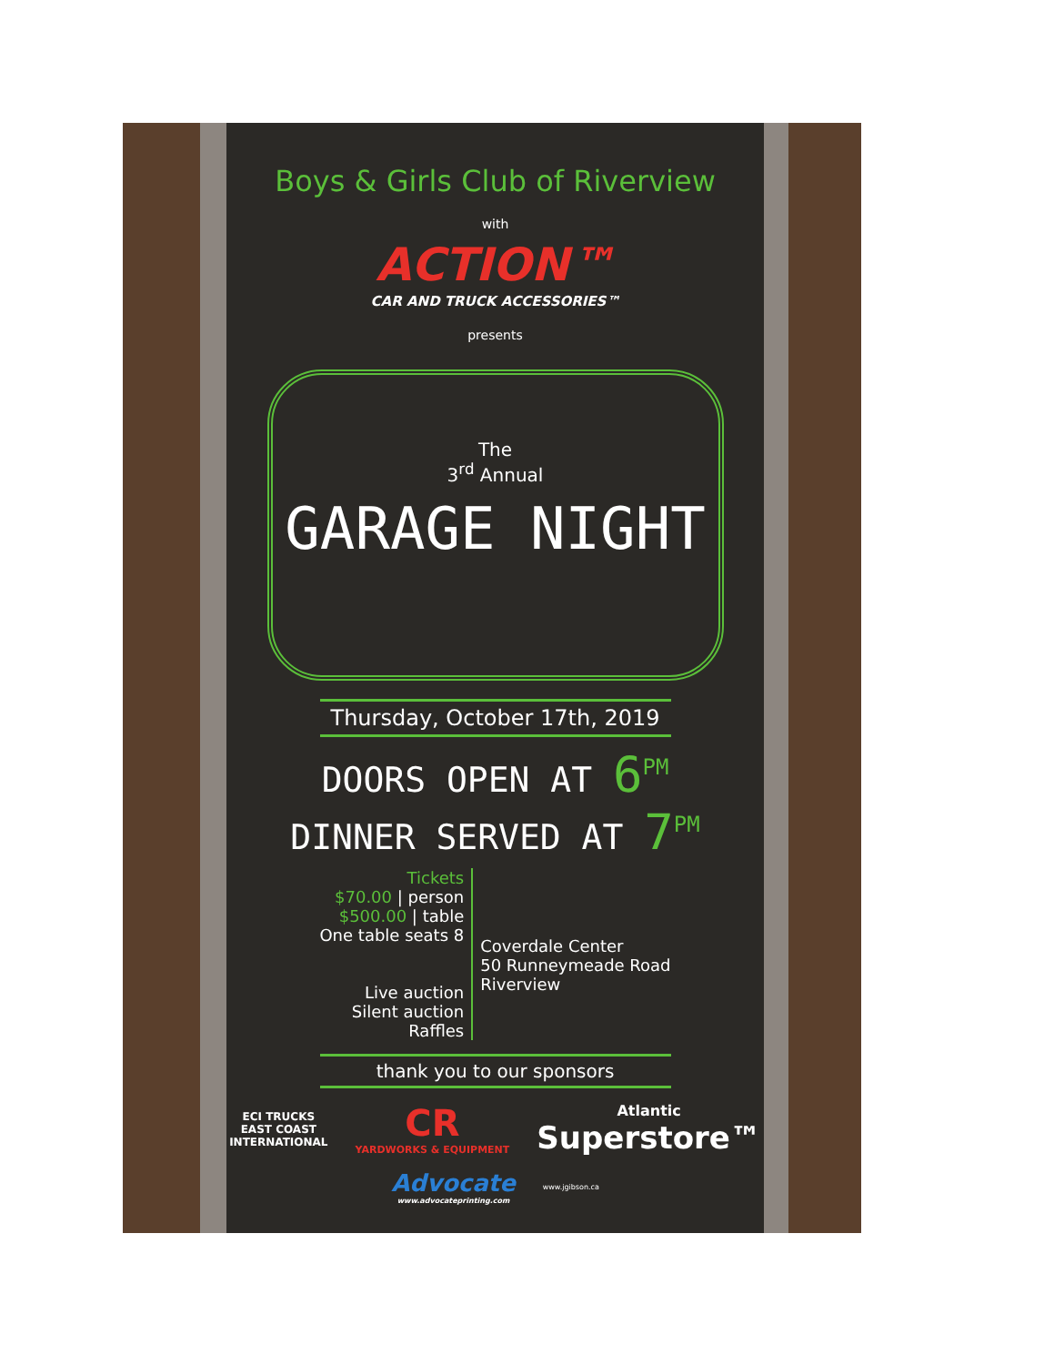Boys & Girls Club of Riverview
with
ACTION™
CAR AND TRUCK ACCESSORIES™
presents
The
3<sup>rd</sup> Annual
GARAGE NIGHT
Thursday, October 17th, 2019
DOORS OPEN AT 6<sup>PM</sup>
DINNER SERVED AT 7<sup>PM</sup>
Tickets
$70.00 | person
$500.00 | table
One table seats 8
Live auction
Silent auction
Raffles
Coverdale Center
50 Runneymeade Road
Riverview
thank you to our sponsors
ECI TRUCKS
EAST COAST
INTERNATIONAL
CR
YARDWORKS & EQUIPMENT
Atlantic
Superstore™
Advocate
www.advocateprinting.com
www.jgibson.ca